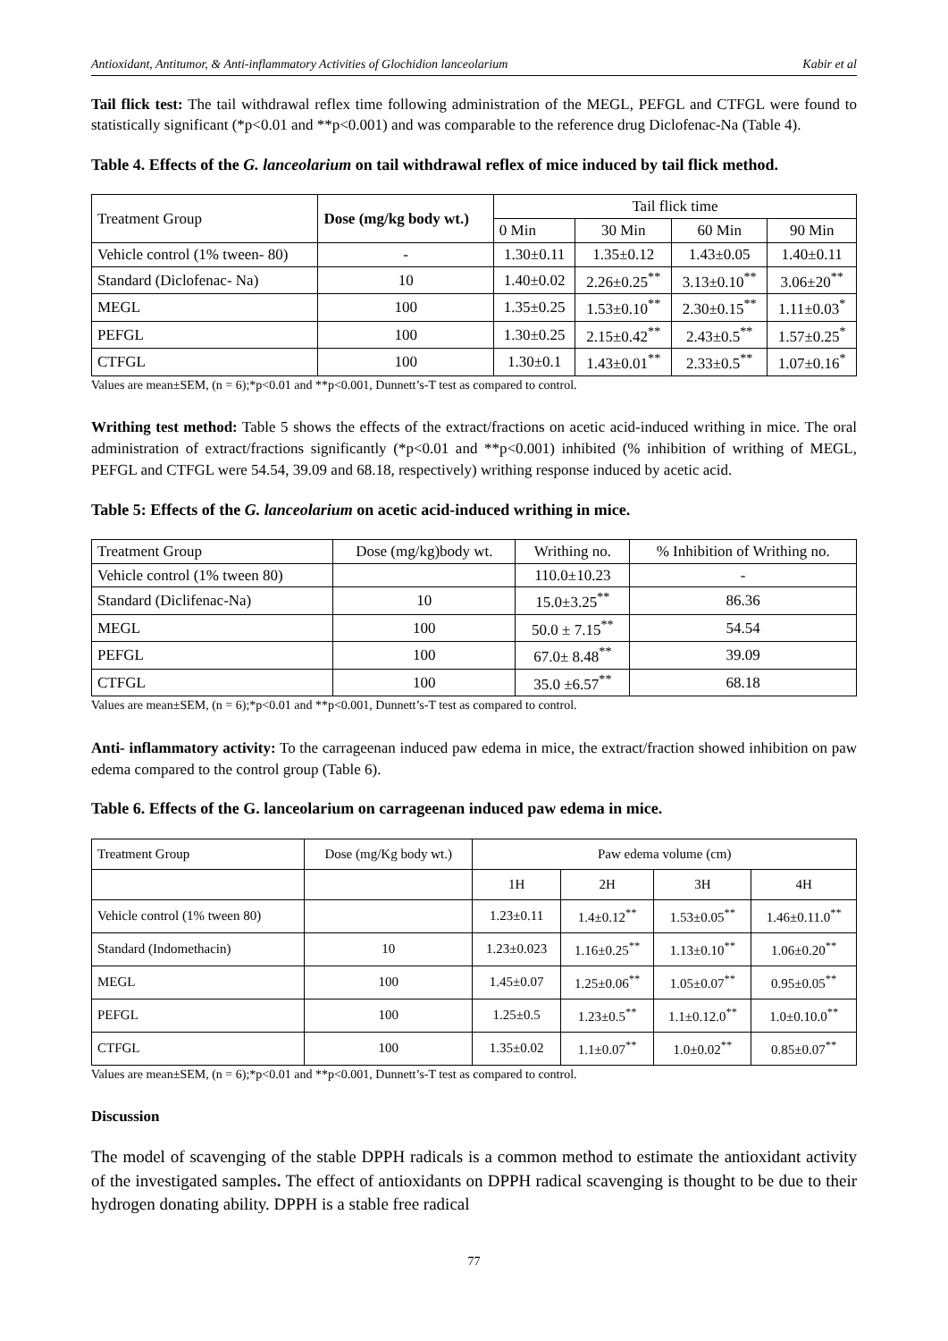Antioxidant, Antitumor, & Anti-inflammatory Activities of Glochidion lanceolarium Kabir et al
Tail flick test: The tail withdrawal reflex time following administration of the MEGL, PEFGL and CTFGL were found to statistically significant (*p<0.01 and **p<0.001) and was comparable to the reference drug Diclofenac-Na (Table 4).
Table 4. Effects of the G. lanceolarium on tail withdrawal reflex of mice induced by tail flick method.
| Treatment Group | Dose (mg/kg body wt.) | Tail flick time | | | |
| --- | --- | --- | --- | --- | --- |
| | | 0 Min | 30 Min | 60 Min | 90 Min |
| Vehicle control (1% tween- 80) | - | 1.30±0.11 | 1.35±0.12 | 1.43±0.05 | 1.40±0.11 |
| Standard (Diclofenac- Na) | 10 | 1.40±0.02 | 2.26±0.25<sup>**</sup> | 3.13±0.10<sup>**</sup> | 3.06±20<sup>**</sup> |
| MEGL | 100 | 1.35±0.25 | 1.53±0.10<sup>**</sup> | 2.30±0.15<sup>**</sup> | 1.11±0.03<sup>*</sup> |
| PEFGL | 100 | 1.30±0.25 | 2.15±0.42<sup>**</sup> | 2.43±0.5<sup>**</sup> | 1.57±0.25<sup>*</sup> |
| CTFGL | 100 | 1.30±0.1 | 1.43±0.01<sup>**</sup> | 2.33±0.5<sup>**</sup> | 1.07±0.16<sup>*</sup> |
Values are mean±SEM, (n = 6);*p<0.01 and **p<0.001, Dunnett’s-T test as compared to control.
Writhing test method: Table 5 shows the effects of the extract/fractions on acetic acid-induced writhing in mice. The oral administration of extract/fractions significantly (*p<0.01 and **p<0.001) inhibited (% inhibition of writhing of MEGL, PEFGL and CTFGL were 54.54, 39.09 and 68.18, respectively) writhing response induced by acetic acid.
Table 5: Effects of the G. lanceolarium on acetic acid-induced writhing in mice.
| Treatment Group | Dose (mg/kg)body wt. | Writhing no. | % Inhibition of Writhing no. |
| --- | --- | --- | --- |
| Vehicle control (1% tween 80) | | 110.0±10.23 | - |
| Standard (Diclifenac-Na) | 10 | 15.0±3.25<sup>**</sup> | 86.36 |
| MEGL | 100 | 50.0 ± 7.15<sup>**</sup> | 54.54 |
| PEFGL | 100 | 67.0± 8.48<sup>**</sup> | 39.09 |
| CTFGL | 100 | 35.0 ±6.57<sup>**</sup> | 68.18 |
Values are mean±SEM, (n = 6);*p<0.01 and **p<0.001, Dunnett’s-T test as compared to control.
Anti- inflammatory activity: To the carrageenan induced paw edema in mice, the extract/fraction showed inhibition on paw edema compared to the control group (Table 6).
Table 6. Effects of the G. lanceolarium on carrageenan induced paw edema in mice.
| Treatment Group | Dose (mg/Kg body wt.) | Paw edema volume (cm) | | | |
| --- | --- | --- | --- | --- | --- |
| | | 1H | 2H | 3H | 4H |
| Vehicle control (1% tween 80) | | 1.23±0.11 | 1.4±0.12<sup>**</sup> | 1.53±0.05<sup>**</sup> | 1.46±0.11.0<sup>**</sup> |
| Standard (Indomethacin) | 10 | 1.23±0.023 | 1.16±0.25<sup>**</sup> | 1.13±0.10<sup>**</sup> | 1.06±0.20<sup>**</sup> |
| MEGL | 100 | 1.45±0.07 | 1.25±0.06<sup>**</sup> | 1.05±0.07<sup>**</sup> | 0.95±0.05<sup>**</sup> |
| PEFGL | 100 | 1.25±0.5 | 1.23±0.5<sup>**</sup> | 1.1±0.12.0<sup>**</sup> | 1.0±0.10.0<sup>**</sup> |
| CTFGL | 100 | 1.35±0.02 | 1.1±0.07<sup>**</sup> | 1.0±0.02<sup>**</sup> | 0.85±0.07<sup>**</sup> |
Values are mean±SEM, (n = 6);*p<0.01 and **p<0.001, Dunnett’s-T test as compared to control.
Discussion
The model of scavenging of the stable DPPH radicals is a common method to estimate the antioxidant activity of the investigated samples. The effect of antioxidants on DPPH radical scavenging is thought to be due to their hydrogen donating ability. DPPH is a stable free radical
77